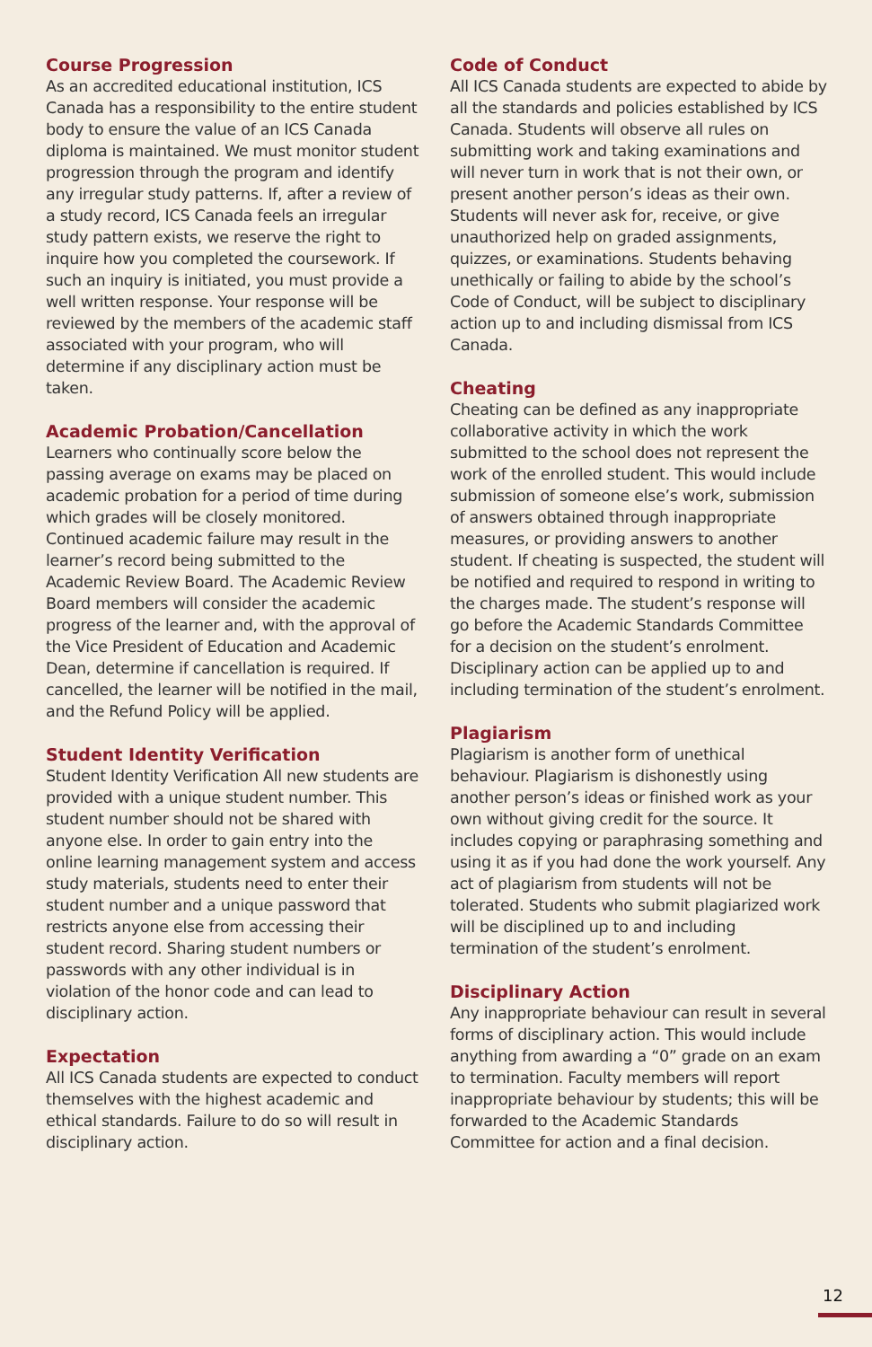Course Progression
As an accredited educational institution, ICS Canada has a responsibility to the entire student body to ensure the value of an ICS Canada diploma is maintained. We must monitor student progression through the program and identify any irregular study patterns. If, after a review of a study record, ICS Canada feels an irregular study pattern exists, we reserve the right to inquire how you completed the coursework. If such an inquiry is initiated, you must provide a well written response. Your response will be reviewed by the members of the academic staff associated with your program, who will determine if any disciplinary action must be taken.
Academic Probation/Cancellation
Learners who continually score below the passing average on exams may be placed on academic probation for a period of time during which grades will be closely monitored. Continued academic failure may result in the learner’s record being submitted to the Academic Review Board. The Academic Review Board members will consider the academic progress of the learner and, with the approval of the Vice President of Education and Academic Dean, determine if cancellation is required. If cancelled, the learner will be notified in the mail, and the Refund Policy will be applied.
Student Identity Verification
Student Identity Verification All new students are provided with a unique student number. This student number should not be shared with anyone else. In order to gain entry into the online learning management system and access study materials, students need to enter their student number and a unique password that restricts anyone else from accessing their student record. Sharing student numbers or passwords with any other individual is in violation of the honor code and can lead to disciplinary action.
Expectation
All ICS Canada students are expected to conduct themselves with the highest academic and ethical standards. Failure to do so will result in disciplinary action.
Code of Conduct
All ICS Canada students are expected to abide by all the standards and policies established by ICS Canada. Students will observe all rules on submitting work and taking examinations and will never turn in work that is not their own, or present another person’s ideas as their own. Students will never ask for, receive, or give unauthorized help on graded assignments, quizzes, or examinations. Students behaving unethically or failing to abide by the school’s Code of Conduct, will be subject to disciplinary action up to and including dismissal from ICS Canada.
Cheating
Cheating can be defined as any inappropriate collaborative activity in which the work submitted to the school does not represent the work of the enrolled student. This would include submission of someone else’s work, submission of answers obtained through inappropriate measures, or providing answers to another student. If cheating is suspected, the student will be notified and required to respond in writing to the charges made. The student’s response will go before the Academic Standards Committee for a decision on the student’s enrolment. Disciplinary action can be applied up to and including termination of the student’s enrolment.
Plagiarism
Plagiarism is another form of unethical behaviour. Plagiarism is dishonestly using another person’s ideas or finished work as your own without giving credit for the source. It includes copying or paraphrasing something and using it as if you had done the work yourself. Any act of plagiarism from students will not be tolerated. Students who submit plagiarized work will be disciplined up to and including termination of the student’s enrolment.
Disciplinary Action
Any inappropriate behaviour can result in several forms of disciplinary action. This would include anything from awarding a “0” grade on an exam to termination. Faculty members will report inappropriate behaviour by students; this will be forwarded to the Academic Standards Committee for action and a final decision.
12